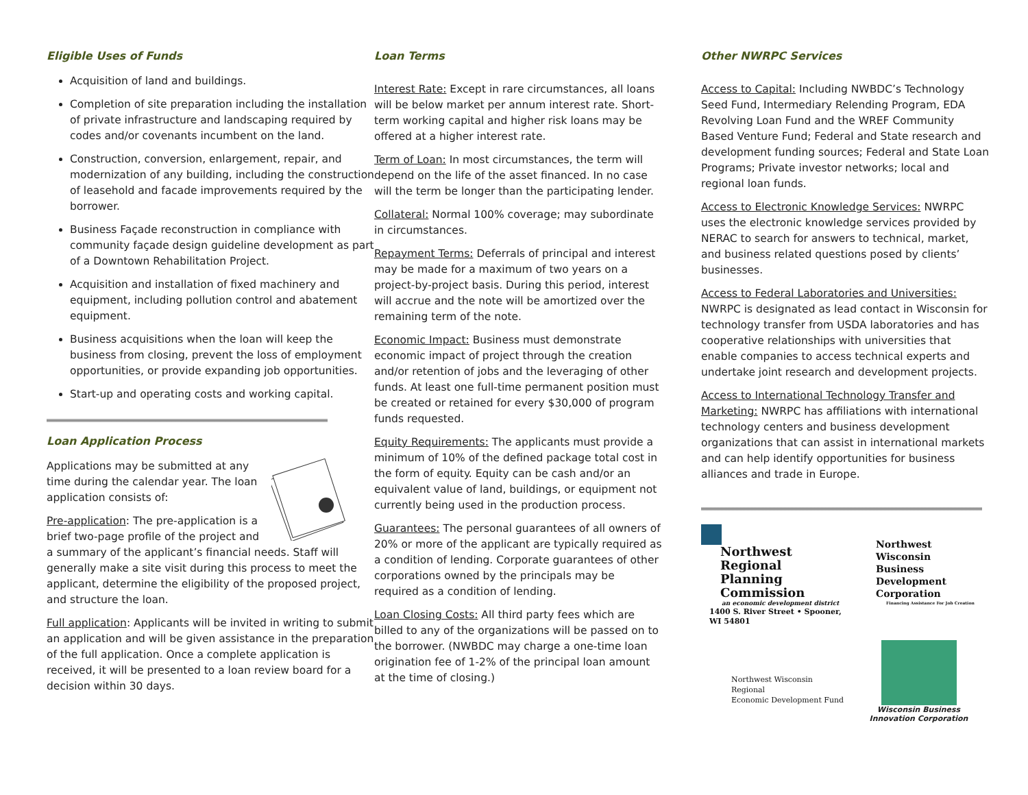Eligible Uses of Funds
Acquisition of land and buildings.
Completion of site preparation including the installation of private infrastructure and landscaping required by codes and/or covenants incumbent on the land.
Construction, conversion, enlargement, repair, and modernization of any building, including the construction of leasehold and facade improvements required by the borrower.
Business Façade reconstruction in compliance with community façade design guideline development as part of a Downtown Rehabilitation Project.
Acquisition and installation of fixed machinery and equipment, including pollution control and abatement equipment.
Business acquisitions when the loan will keep the business from closing, prevent the loss of employment opportunities, or provide expanding job opportunities.
Start-up and operating costs and working capital.
Loan Application Process
Applications may be submitted at any time during the calendar year. The loan application consists of:
Pre-application: The pre-application is a brief two-page profile of the project and a summary of the applicant’s financial needs. Staff will generally make a site visit during this process to meet the applicant, determine the eligibility of the proposed project, and structure the loan.
Full application: Applicants will be invited in writing to submit an application and will be given assistance in the preparation of the full application. Once a complete application is received, it will be presented to a loan review board for a decision within 30 days.
Loan Terms
Interest Rate: Except in rare circumstances, all loans will be below market per annum interest rate. Short-term working capital and higher risk loans may be offered at a higher interest rate.
Term of Loan: In most circumstances, the term will depend on the life of the asset financed. In no case will the term be longer than the participating lender.
Collateral: Normal 100% coverage; may subordinate in circumstances.
Repayment Terms: Deferrals of principal and interest may be made for a maximum of two years on a project-by-project basis. During this period, interest will accrue and the note will be amortized over the remaining term of the note.
Economic Impact: Business must demonstrate economic impact of project through the creation and/or retention of jobs and the leveraging of other funds. At least one full-time permanent position must be created or retained for every $30,000 of program funds requested.
Equity Requirements: The applicants must provide a minimum of 10% of the defined package total cost in the form of equity. Equity can be cash and/or an equivalent value of land, buildings, or equipment not currently being used in the production process.
Guarantees: The personal guarantees of all owners of 20% or more of the applicant are typically required as a condition of lending. Corporate guarantees of other corporations owned by the principals may be required as a condition of lending.
Loan Closing Costs: All third party fees which are billed to any of the organizations will be passed on to the borrower. (NWBDC may charge a one-time loan origination fee of 1-2% of the principal loan amount at the time of closing.)
Other NWRPC Services
Access to Capital: Including NWBDC’s Technology Seed Fund, Intermediary Relending Program, EDA Revolving Loan Fund and the WREF Community Based Venture Fund; Federal and State research and development funding sources; Federal and State Loan Programs; Private investor networks; local and regional loan funds.
Access to Electronic Knowledge Services: NWRPC uses the electronic knowledge services provided by NERAC to search for answers to technical, market, and business related questions posed by clients’ businesses.
Access to Federal Laboratories and Universities: NWRPC is designated as lead contact in Wisconsin for technology transfer from USDA laboratories and has cooperative relationships with universities that enable companies to access technical experts and undertake joint research and development projects.
Access to International Technology Transfer and Marketing: NWRPC has affiliations with international technology centers and business development organizations that can assist in international markets and can help identify opportunities for business alliances and trade in Europe.
Northwest Regional
Planning Commission
an economic development district
1400 S. River Street • Spooner, WI 54801
Northwest Wisconsin
Business Development
Corporation
Financing Assistance For Job Creation
Northwest Wisconsin Regional
Economic Development Fund
Wisconsin Business
Innovation Corporation